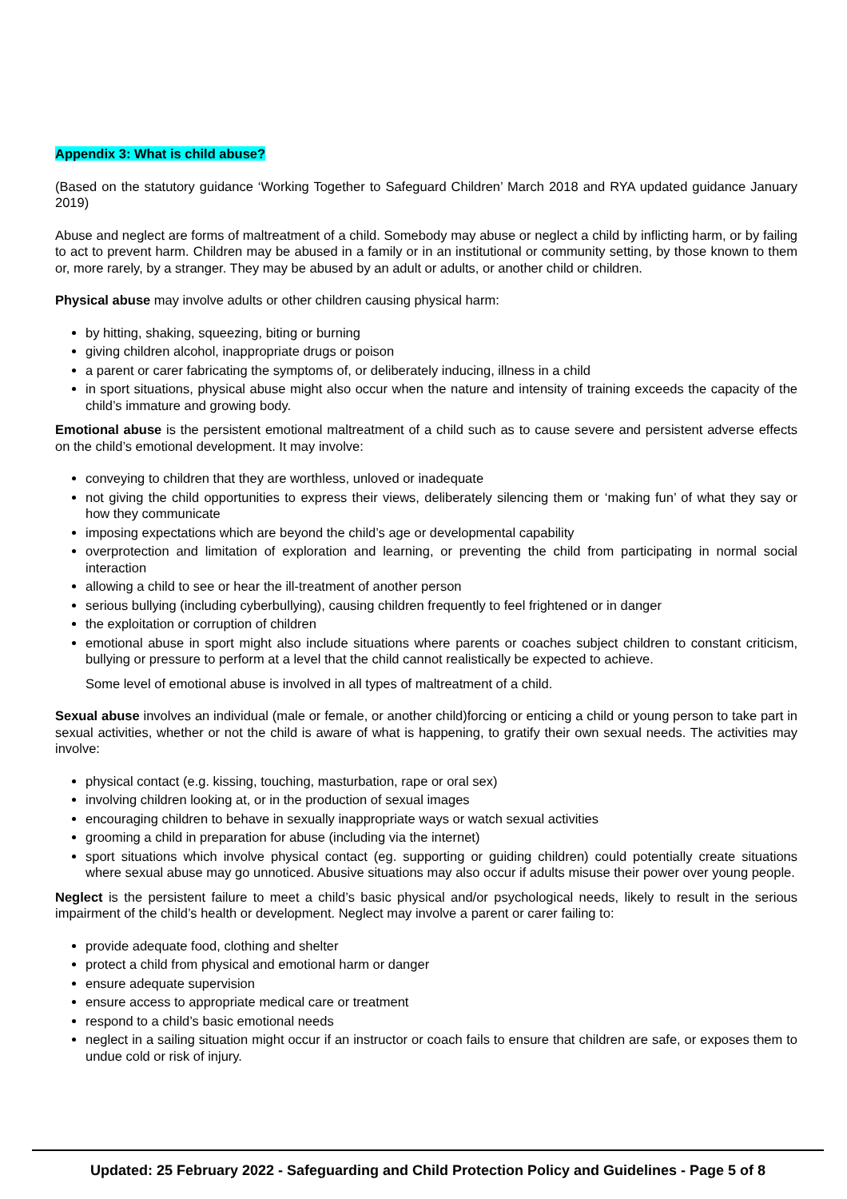Appendix 3: What is child abuse?
(Based on the statutory guidance ‘Working Together to Safeguard Children’ March 2018 and RYA updated guidance January 2019)
Abuse and neglect are forms of maltreatment of a child. Somebody may abuse or neglect a child by inflicting harm, or by failing to act to prevent harm. Children may be abused in a family or in an institutional or community setting, by those known to them or, more rarely, by a stranger. They may be abused by an adult or adults, or another child or children.
Physical abuse may involve adults or other children causing physical harm:
by hitting, shaking, squeezing, biting or burning
giving children alcohol, inappropriate drugs or poison
a parent or carer fabricating the symptoms of, or deliberately inducing, illness in a child
in sport situations, physical abuse might also occur when the nature and intensity of training exceeds the capacity of the child’s immature and growing body.
Emotional abuse is the persistent emotional maltreatment of a child such as to cause severe and persistent adverse effects on the child’s emotional development. It may involve:
conveying to children that they are worthless, unloved or inadequate
not giving the child opportunities to express their views, deliberately silencing them or ‘making fun’ of what they say or how they communicate
imposing expectations which are beyond the child’s age or developmental capability
overprotection and limitation of exploration and learning, or preventing the child from participating in normal social interaction
allowing a child to see or hear the ill-treatment of another person
serious bullying (including cyberbullying), causing children frequently to feel frightened or in danger
the exploitation or corruption of children
emotional abuse in sport might also include situations where parents or coaches subject children to constant criticism, bullying or pressure to perform at a level that the child cannot realistically be expected to achieve.
Some level of emotional abuse is involved in all types of maltreatment of a child.
Sexual abuse involves an individual (male or female, or another child)forcing or enticing a child or young person to take part in sexual activities, whether or not the child is aware of what is happening, to gratify their own sexual needs. The activities may involve:
physical contact (e.g. kissing, touching, masturbation, rape or oral sex)
involving children looking at, or in the production of sexual images
encouraging children to behave in sexually inappropriate ways or watch sexual activities
grooming a child in preparation for abuse (including via the internet)
sport situations which involve physical contact (eg. supporting or guiding children) could potentially create situations where sexual abuse may go unnoticed. Abusive situations may also occur if adults misuse their power over young people.
Neglect is the persistent failure to meet a child’s basic physical and/or psychological needs, likely to result in the serious impairment of the child’s health or development. Neglect may involve a parent or carer failing to:
provide adequate food, clothing and shelter
protect a child from physical and emotional harm or danger
ensure adequate supervision
ensure access to appropriate medical care or treatment
respond to a child’s basic emotional needs
neglect in a sailing situation might occur if an instructor or coach fails to ensure that children are safe, or exposes them to undue cold or risk of injury.
Updated: 25 February 2022 - Safeguarding and Child Protection Policy and Guidelines - Page 5 of 8